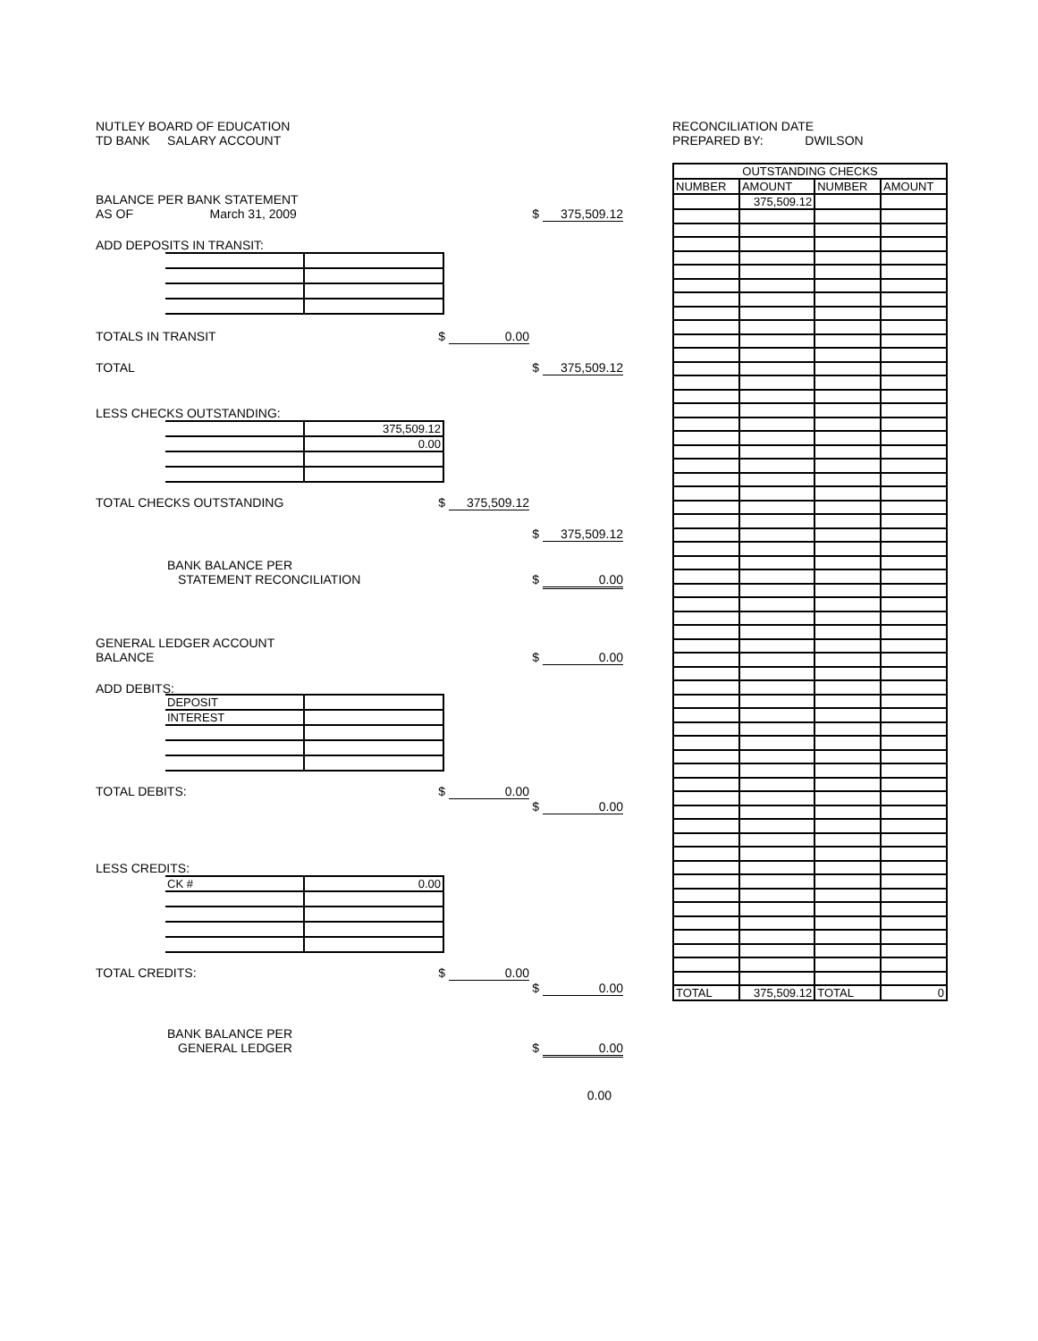NUTLEY BOARD OF EDUCATION
TD BANK SALARY ACCOUNT
BALANCE PER BANK STATEMENT
AS OF March 31, 2009 $ 375,509.12
ADD DEPOSITS IN TRANSIT:
TOTALS IN TRANSIT $ 0.00
TOTAL $ 375,509.12
LESS CHECKS OUTSTANDING:
| | 375,509.12 |
| | 0.00 |
TOTAL CHECKS OUTSTANDING $ 375,509.12
$ 375,509.12
BANK BALANCE PER
STATEMENT RECONCILIATION $ 0.00
GENERAL LEDGER ACCOUNT
BALANCE $ 0.00
ADD DEBITS:
| DEPOSIT | |
| INTEREST | |
TOTAL DEBITS: $ 0.00
$ 0.00
LESS CREDITS:
| CK # | 0.00 |
TOTAL CREDITS: $ 0.00
$ 0.00
BANK BALANCE PER
GENERAL LEDGER $ 0.00
0.00
RECONCILIATION DATE
PREPARED BY: DWILSON
| OUTSTANDING CHECKS | | | |
| --- | --- | --- | --- |
| NUMBER | AMOUNT | NUMBER | AMOUNT |
| | 375,509.12 | | |
| TOTAL | 375,509.12 | TOTAL | 0 |